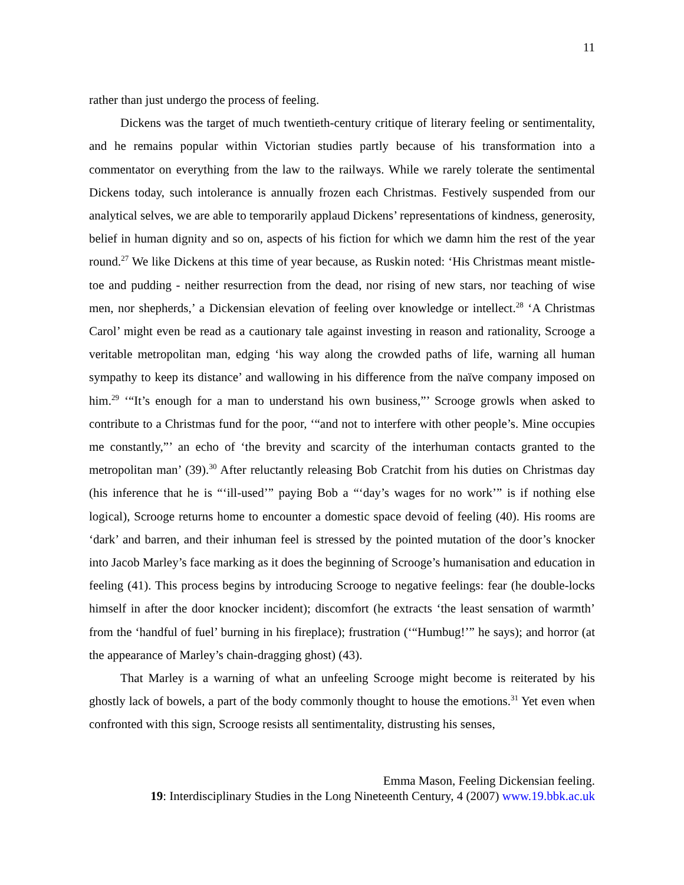11
rather than just undergo the process of feeling.
Dickens was the target of much twentieth-century critique of literary feeling or sentimentality, and he remains popular within Victorian studies partly because of his transformation into a commentator on everything from the law to the railways. While we rarely tolerate the sentimental Dickens today, such intolerance is annually frozen each Christmas. Festively suspended from our analytical selves, we are able to temporarily applaud Dickens’ representations of kindness, generosity, belief in human dignity and so on, aspects of his fiction for which we damn him the rest of the year round.<sup>27</sup> We like Dickens at this time of year because, as Ruskin noted: ‘His Christmas meant mistle-toe and pudding - neither resurrection from the dead, nor rising of new stars, nor teaching of wise men, nor shepherds,’ a Dickensian elevation of feeling over knowledge or intellect.<sup>28</sup> ‘A Christmas Carol’ might even be read as a cautionary tale against investing in reason and rationality, Scrooge a veritable metropolitan man, edging ‘his way along the crowded paths of life, warning all human sympathy to keep its distance’ and wallowing in his difference from the naïve company imposed on him.<sup>29</sup> ‘“It’s enough for a man to understand his own business,”’ Scrooge growls when asked to contribute to a Christmas fund for the poor, ‘“and not to interfere with other people’s. Mine occupies me constantly,”’ an echo of ‘the brevity and scarcity of the interhuman contacts granted to the metropolitan man’ (39).<sup>30</sup> After reluctantly releasing Bob Cratchit from his duties on Christmas day (his inference that he is “‘ill-used’” paying Bob a “‘day’s wages for no work’” is if nothing else logical), Scrooge returns home to encounter a domestic space devoid of feeling (40). His rooms are ‘dark’ and barren, and their inhuman feel is stressed by the pointed mutation of the door’s knocker into Jacob Marley’s face marking as it does the beginning of Scrooge’s humanisation and education in feeling (41). This process begins by introducing Scrooge to negative feelings: fear (he double-locks himself in after the door knocker incident); discomfort (he extracts ‘the least sensation of warmth’ from the ‘handful of fuel’ burning in his fireplace); frustration (‘“Humbug!’” he says); and horror (at the appearance of Marley’s chain-dragging ghost) (43).
That Marley is a warning of what an unfeeling Scrooge might become is reiterated by his ghostly lack of bowels, a part of the body commonly thought to house the emotions.<sup>31</sup> Yet even when confronted with this sign, Scrooge resists all sentimentality, distrusting his senses,
Emma Mason, Feeling Dickensian feeling.
19: Interdisciplinary Studies in the Long Nineteenth Century, 4 (2007) www.19.bbk.ac.uk